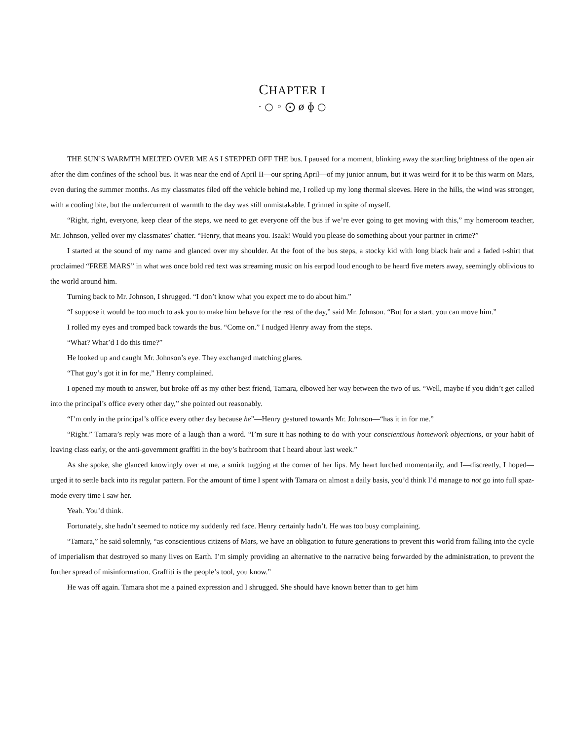CHAPTER I
· ○ ◦ ⨀ ø ɸ ○
THE SUN’S WARMTH MELTED OVER ME AS I STEPPED OFF THE bus. I paused for a moment, blinking away the startling brightness of the open air after the dim confines of the school bus. It was near the end of April II—our spring April—of my junior annum, but it was weird for it to be this warm on Mars, even during the summer months. As my classmates filed off the vehicle behind me, I rolled up my long thermal sleeves. Here in the hills, the wind was stronger, with a cooling bite, but the undercurrent of warmth to the day was still unmistakable. I grinned in spite of myself.
“Right, right, everyone, keep clear of the steps, we need to get everyone off the bus if we’re ever going to get moving with this,” my homeroom teacher, Mr. Johnson, yelled over my classmates’ chatter. “Henry, that means you. Isaak! Would you please do something about your partner in crime?”
I started at the sound of my name and glanced over my shoulder. At the foot of the bus steps, a stocky kid with long black hair and a faded t-shirt that proclaimed “FREE MARS” in what was once bold red text was streaming music on his earpod loud enough to be heard five meters away, seemingly oblivious to the world around him.
Turning back to Mr. Johnson, I shrugged. “I don’t know what you expect me to do about him.”
“I suppose it would be too much to ask you to make him behave for the rest of the day,” said Mr. Johnson. “But for a start, you can move him.”
I rolled my eyes and tromped back towards the bus. “Come on.” I nudged Henry away from the steps.
“What? What’d I do this time?”
He looked up and caught Mr. Johnson’s eye. They exchanged matching glares.
“That guy’s got it in for me,” Henry complained.
I opened my mouth to answer, but broke off as my other best friend, Tamara, elbowed her way between the two of us. “Well, maybe if you didn’t get called into the principal’s office every other day,” she pointed out reasonably.
“I’m only in the principal’s office every other day because he”—Henry gestured towards Mr. Johnson—“has it in for me.”
“Right.” Tamara’s reply was more of a laugh than a word. “I’m sure it has nothing to do with your conscientious homework objections, or your habit of leaving class early, or the anti-government graffiti in the boy’s bathroom that I heard about last week.”
As she spoke, she glanced knowingly over at me, a smirk tugging at the corner of her lips. My heart lurched momentarily, and I—discreetly, I hoped—urged it to settle back into its regular pattern. For the amount of time I spent with Tamara on almost a daily basis, you’d think I’d manage to not go into full spaz-mode every time I saw her.
Yeah. You’d think.
Fortunately, she hadn’t seemed to notice my suddenly red face. Henry certainly hadn’t. He was too busy complaining.
“Tamara,” he said solemnly, “as conscientious citizens of Mars, we have an obligation to future generations to prevent this world from falling into the cycle of imperialism that destroyed so many lives on Earth. I’m simply providing an alternative to the narrative being forwarded by the administration, to prevent the further spread of misinformation. Graffiti is the people’s tool, you know.”
He was off again. Tamara shot me a pained expression and I shrugged. She should have known better than to get him